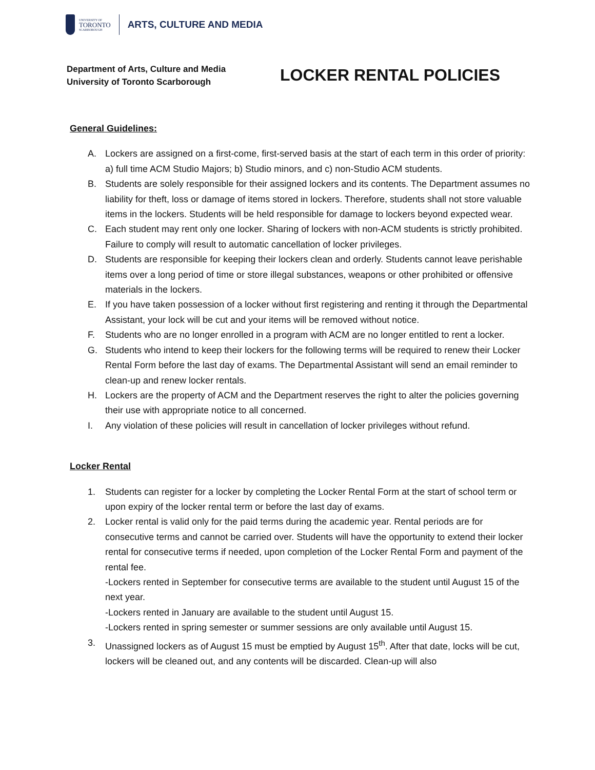UNIVERSITY OF
TORONTO
SCARBOROUGH
ARTS, CULTURE AND MEDIA
Department of Arts, Culture and Media
University of Toronto Scarborough
LOCKER RENTAL POLICIES
General Guidelines:
A. Lockers are assigned on a first-come, first-served basis at the start of each term in this order of priority: a) full time ACM Studio Majors; b) Studio minors, and c) non-Studio ACM students.
B. Students are solely responsible for their assigned lockers and its contents. The Department assumes no liability for theft, loss or damage of items stored in lockers. Therefore, students shall not store valuable items in the lockers. Students will be held responsible for damage to lockers beyond expected wear.
C. Each student may rent only one locker. Sharing of lockers with non-ACM students is strictly prohibited. Failure to comply will result to automatic cancellation of locker privileges.
D. Students are responsible for keeping their lockers clean and orderly. Students cannot leave perishable items over a long period of time or store illegal substances, weapons or other prohibited or offensive materials in the lockers.
E. If you have taken possession of a locker without first registering and renting it through the Departmental Assistant, your lock will be cut and your items will be removed without notice.
F. Students who are no longer enrolled in a program with ACM are no longer entitled to rent a locker.
G. Students who intend to keep their lockers for the following terms will be required to renew their Locker Rental Form before the last day of exams. The Departmental Assistant will send an email reminder to clean-up and renew locker rentals.
H. Lockers are the property of ACM and the Department reserves the right to alter the policies governing their use with appropriate notice to all concerned.
I. Any violation of these policies will result in cancellation of locker privileges without refund.
Locker Rental
1. Students can register for a locker by completing the Locker Rental Form at the start of school term or upon expiry of the locker rental term or before the last day of exams.
2. Locker rental is valid only for the paid terms during the academic year. Rental periods are for consecutive terms and cannot be carried over. Students will have the opportunity to extend their locker rental for consecutive terms if needed, upon completion of the Locker Rental Form and payment of the rental fee.
-Lockers rented in September for consecutive terms are available to the student until August 15 of the next year.
-Lockers rented in January are available to the student until August 15.
-Lockers rented in spring semester or summer sessions are only available until August 15.
3. Unassigned lockers as of August 15 must be emptied by August 15<sup>th</sup>. After that date, locks will be cut, lockers will be cleaned out, and any contents will be discarded. Clean-up will also